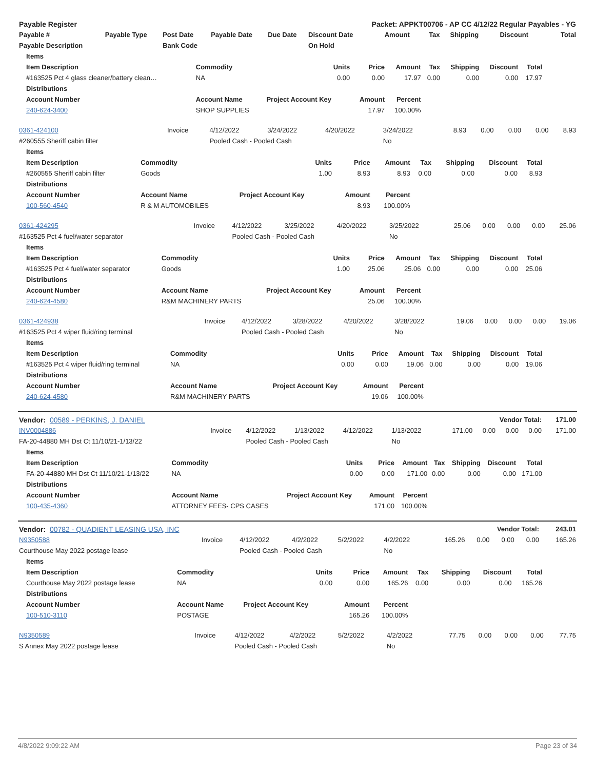| Payable Register | | | | | Packet: APPKT00706 - AP CC 4/12/22 Regular Payables - YG | | | | | |
| --- | --- | --- | --- | --- | --- | --- | --- | --- | --- | --- |
| Payable # | Payable Type | Post Date | Payable Date | Due Date | Discount Date | Amount | Tax | Shipping | Discount | Total |
| Payable Description | | Bank Code | | | On Hold | | | | | |
| Items | | | | | | | | |
| --- | --- | --- | --- | --- | --- | --- | --- | --- |
| Item Description | Commodity | Units | Price | Amount | Tax | Shipping | Discount | Total |
| #163525 Pct 4 glass cleaner/battery clean… | NA | 0.00 | 0.00 | 17.97 | 0.00 | 0.00 | 0.00 | 17.97 |
| Distributions | | | | | | | | |
| Account Number | Account Name | Project Account Key | Amount | Percent | | | | |
| 240-624-3400 | SHOP SUPPLIES | | 17.97 | 100.00% | | | | |
| 0361-424100 | Invoice | 4/12/2022 | 3/24/2022 | 4/20/2022 | 3/24/2022 | 8.93 | 0.00 | 0.00 | 0.00 | 8.93 |
| #260555 Sheriff cabin filter | | Pooled Cash - Pooled Cash | | | No | | | | | |
| Items | | | | | | | | |
| --- | --- | --- | --- | --- | --- | --- | --- | --- |
| Item Description | Commodity | Units | Price | Amount | Tax | Shipping | Discount | Total |
| #260555 Sheriff cabin filter | Goods | 1.00 | 8.93 | 8.93 | 0.00 | 0.00 | 0.00 | 8.93 |
| Distributions | | | | | | | | |
| Account Number | Account Name | Project Account Key | Amount | Percent | | | | |
| 100-560-4540 | R & M AUTOMOBILES | | 8.93 | 100.00% | | | | |
| 0361-424295 | Invoice | 4/12/2022 | 3/25/2022 | 4/20/2022 | 3/25/2022 | 25.06 | 0.00 | 0.00 | 0.00 | 25.06 |
| #163525 Pct 4 fuel/water separator | | Pooled Cash - Pooled Cash | | | No | | | | | |
| Items | | | | | | | | |
| --- | --- | --- | --- | --- | --- | --- | --- | --- |
| Item Description | Commodity | Units | Price | Amount | Tax | Shipping | Discount | Total |
| #163525 Pct 4 fuel/water separator | Goods | 1.00 | 25.06 | 25.06 | 0.00 | 0.00 | 0.00 | 25.06 |
| Distributions | | | | | | | | |
| Account Number | Account Name | Project Account Key | Amount | Percent | | | | |
| 240-624-4580 | R&M MACHINERY PARTS | | 25.06 | 100.00% | | | | |
| 0361-424938 | Invoice | 4/12/2022 | 3/28/2022 | 4/20/2022 | 3/28/2022 | 19.06 | 0.00 | 0.00 | 0.00 | 19.06 |
| #163525 Pct 4 wiper fluid/ring terminal | | Pooled Cash - Pooled Cash | | | No | | | | | |
| Items | | | | | | | | |
| --- | --- | --- | --- | --- | --- | --- | --- | --- |
| Item Description | Commodity | Units | Price | Amount | Tax | Shipping | Discount | Total |
| #163525 Pct 4 wiper fluid/ring terminal | NA | 0.00 | 0.00 | 19.06 | 0.00 | 0.00 | 0.00 | 19.06 |
| Distributions | | | | | | | | |
| Account Number | Account Name | Project Account Key | Amount | Percent | | | | |
| 240-624-4580 | R&M MACHINERY PARTS | | 19.06 | 100.00% | | | | |
| Vendor: 00589 - PERKINS, J. DANIEL | | | | | | Vendor Total: | | | | 171.00 |
| INV0004886 | Invoice | 4/12/2022 | 1/13/2022 | 4/12/2022 | 1/13/2022 | 171.00 | 0.00 | 0.00 | 0.00 | 171.00 |
| FA-20-44880 MH Dst Ct 11/10/21-1/13/22 | | Pooled Cash - Pooled Cash | | | No | | | | | |
| Items | | | | | | | | |
| --- | --- | --- | --- | --- | --- | --- | --- | --- |
| Item Description | Commodity | Units | Price | Amount | Tax | Shipping | Discount | Total |
| FA-20-44880 MH Dst Ct 11/10/21-1/13/22 | NA | 0.00 | 0.00 | 171.00 | 0.00 | 0.00 | 0.00 | 171.00 |
| Distributions | | | | | | | | |
| Account Number | Account Name | Project Account Key | Amount | Percent | | | | |
| 100-435-4360 | ATTORNEY FEES- CPS CASES | | 171.00 | 100.00% | | | | |
| Vendor: 00782 - QUADIENT LEASING USA, INC | | | | | | Vendor Total: | | | | 243.01 |
| N9350588 | Invoice | 4/12/2022 | 4/2/2022 | 5/2/2022 | 4/2/2022 | 165.26 | 0.00 | 0.00 | 0.00 | 165.26 |
| Courthouse May 2022 postage lease | | Pooled Cash - Pooled Cash | | | No | | | | | |
| Items | | | | | | | | |
| --- | --- | --- | --- | --- | --- | --- | --- | --- |
| Item Description | Commodity | Units | Price | Amount | Tax | Shipping | Discount | Total |
| Courthouse May 2022 postage lease | NA | 0.00 | 0.00 | 165.26 | 0.00 | 0.00 | 0.00 | 165.26 |
| Distributions | | | | | | | | |
| Account Number | Account Name | Project Account Key | Amount | Percent | | | | |
| 100-510-3110 | POSTAGE | | 165.26 | 100.00% | | | | |
| N9350589 | Invoice | 4/12/2022 | 4/2/2022 | 5/2/2022 | 4/2/2022 | 77.75 | 0.00 | 0.00 | 0.00 | 77.75 |
| S Annex May 2022 postage lease | | Pooled Cash - Pooled Cash | | | No | | | | | |
4/8/2022 9:09:22 AM Page 23 of 34